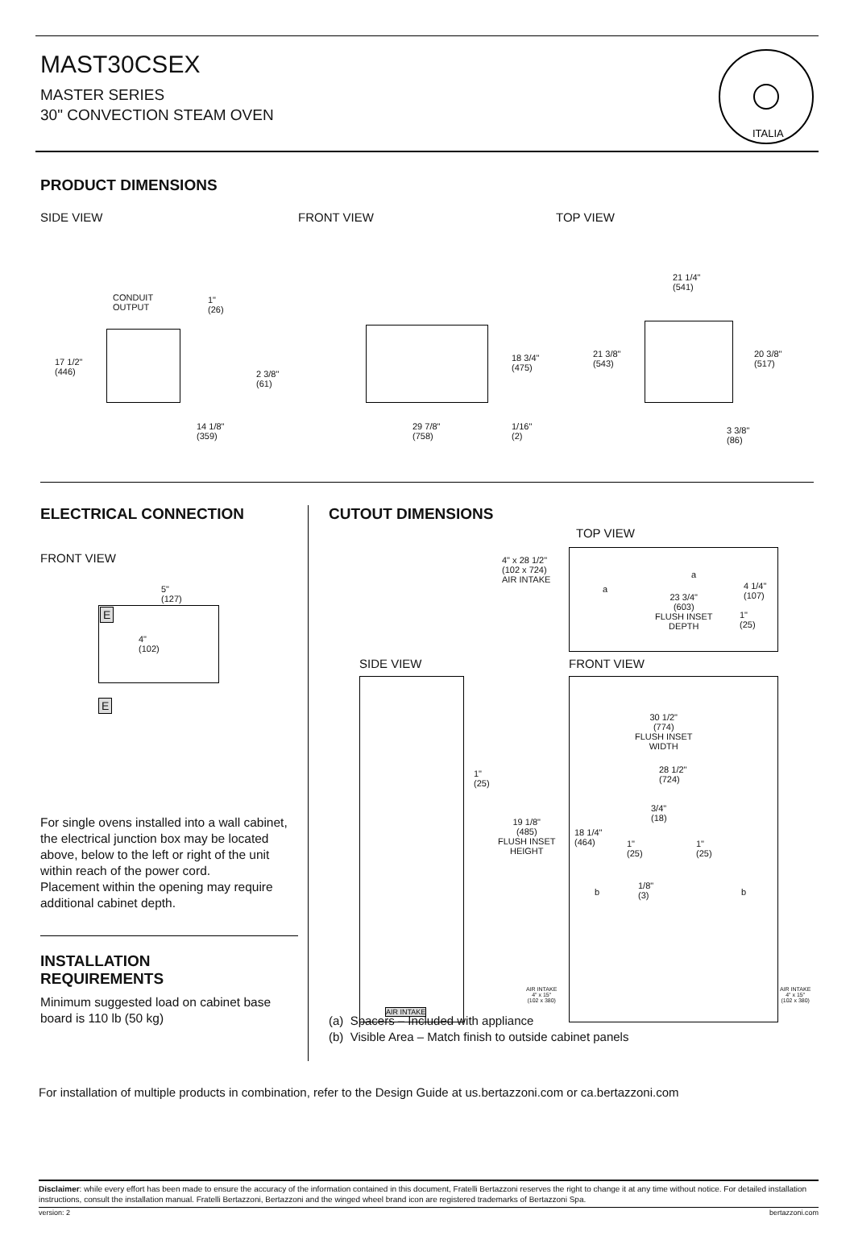MAST30CSEX
MASTER SERIES
30" CONVECTION STEAM OVEN
ITALIA
PRODUCT DIMENSIONS
SIDE VIEW FRONT VIEW TOP VIEW
CONDUIT
OUTPUT
1"
(26)
17 1/2"
(446)
2 3/8"
(61)
14 1/8"
(359)
18 3/4"
(475)
29 7/8"
(758)
1/16"
(2)
21 1/4"
(541)
21 3/8"
(543)
20 3/8"
(517)
3 3/8"
(86)
ELECTRICAL CONNECTION
FRONT VIEW
E
E
5"
(127)
4"
(102)
For single ovens installed into a wall cabinet, the electrical junction box may be located above, below to the left or right of the unit within reach of the power cord.
Placement within the opening may require additional cabinet depth.
INSTALLATION
REQUIREMENTS
Minimum suggested load on cabinet base board is 110 lb (50 kg)
CUTOUT DIMENSIONS
TOP VIEW
4" x 28 1/2"
(102 x 724)
AIR INTAKE
a
a
23 3/4"
(603)
FLUSH INSET
DEPTH
4 1/4"
(107)
1"
(25)
SIDE VIEW FRONT VIEW
1"
(25)
19 1/8"
(485)
FLUSH INSET
HEIGHT
18 1/4"
(464)
30 1/2"
(774)
FLUSH INSET
WIDTH
28 1/2"
(724)
3/4"
(18)
1"
(25)
1"
(25)
b b
1/8"
(3)
AIR INTAKE
4" x 15"
(102 x 380)
AIR INTAKE
4" x 15"
(102 x 380)
AIR INTAKE
(a) Spacers – Included with appliance
(b) Visible Area – Match finish to outside cabinet panels
For installation of multiple products in combination, refer to the Design Guide at us.bertazzoni.com or ca.bertazzoni.com
Disclaimer: while every effort has been made to ensure the accuracy of the information contained in this document, Fratelli Bertazzoni reserves the right to change it at any time without notice. For detailed installation instructions, consult the installation manual. Fratelli Bertazzoni, Bertazzoni and the winged wheel brand icon are registered trademarks of Bertazzoni Spa.
version: 2 bertazzoni.com